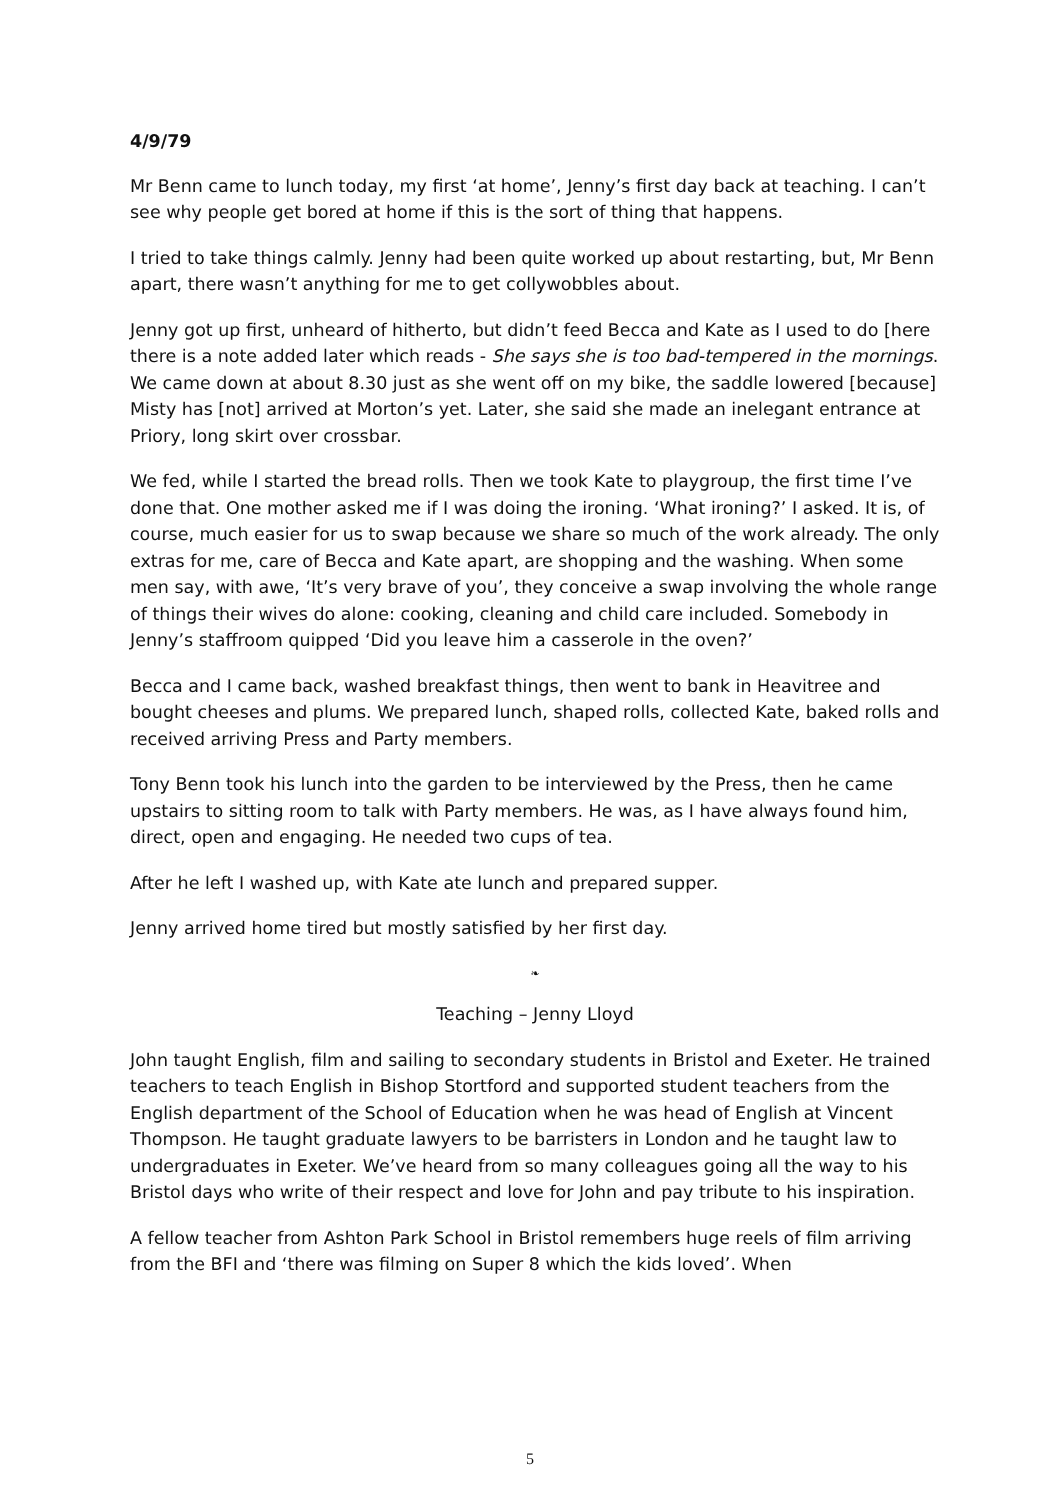4/9/79
Mr Benn came to lunch today, my first ‘at home’, Jenny’s first day back at teaching. I can’t see why people get bored at home if this is the sort of thing that happens.
I tried to take things calmly. Jenny had been quite worked up about restarting, but, Mr Benn apart, there wasn’t anything for me to get collywobbles about.
Jenny got up first, unheard of hitherto, but didn’t feed Becca and Kate as I used to do [here there is a note added later which reads - She says she is too bad-tempered in the mornings. We came down at about 8.30 just as she went off on my bike, the saddle lowered [because] Misty has [not] arrived at Morton’s yet. Later, she said she made an inelegant entrance at Priory, long skirt over crossbar.
We fed, while I started the bread rolls. Then we took Kate to playgroup, the first time I’ve done that. One mother asked me if I was doing the ironing. ‘What ironing?’ I asked. It is, of course, much easier for us to swap because we share so much of the work already. The only extras for me, care of Becca and Kate apart, are shopping and the washing. When some men say, with awe, ‘It’s very brave of you’, they conceive a swap involving the whole range of things their wives do alone: cooking, cleaning and child care included. Somebody in Jenny’s staffroom quipped ‘Did you leave him a casserole in the oven?’
Becca and I came back, washed breakfast things, then went to bank in Heavitree and bought cheeses and plums. We prepared lunch, shaped rolls, collected Kate, baked rolls and received arriving Press and Party members.
Tony Benn took his lunch into the garden to be interviewed by the Press, then he came upstairs to sitting room to talk with Party members. He was, as I have always found him, direct, open and engaging. He needed two cups of tea.
After he left I washed up, with Kate ate lunch and prepared supper.
Jenny arrived home tired but mostly satisfied by her first day.
❧
Teaching – Jenny Lloyd
John taught English, film and sailing to secondary students in Bristol and Exeter. He trained teachers to teach English in Bishop Stortford and supported student teachers from the English department of the School of Education when he was head of English at Vincent Thompson. He taught graduate lawyers to be barristers in London and he taught law to undergraduates in Exeter. We’ve heard from so many colleagues going all the way to his Bristol days who write of their respect and love for John and pay tribute to his inspiration.
A fellow teacher from Ashton Park School in Bristol remembers huge reels of film arriving from the BFI and ‘there was filming on Super 8 which the kids loved’. When
5